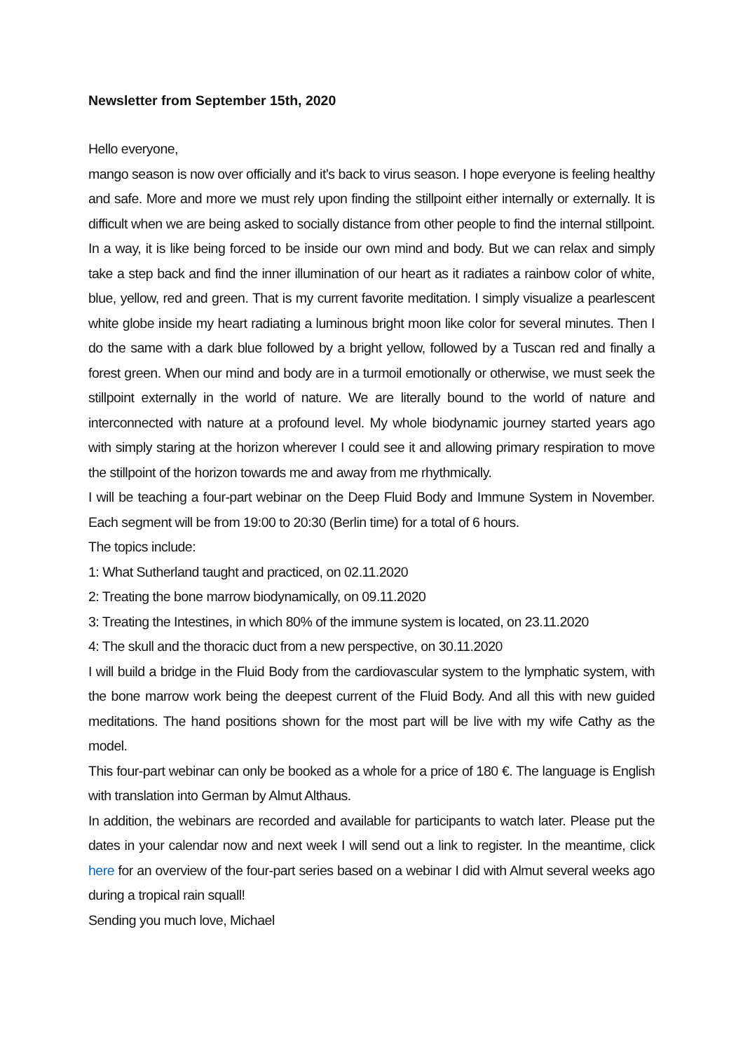Newsletter from September 15th, 2020
Hello everyone,
mango season is now over officially and it’s back to virus season. I hope everyone is feeling healthy and safe. More and more we must rely upon finding the stillpoint either internally or externally. It is difficult when we are being asked to socially distance from other people to find the internal stillpoint. In a way, it is like being forced to be inside our own mind and body. But we can relax and simply take a step back and find the inner illumination of our heart as it radiates a rainbow color of white, blue, yellow, red and green. That is my current favorite meditation. I simply visualize a pearlescent white globe inside my heart radiating a luminous bright moon like color for several minutes. Then I do the same with a dark blue followed by a bright yellow, followed by a Tuscan red and finally a forest green. When our mind and body are in a turmoil emotionally or otherwise, we must seek the stillpoint externally in the world of nature. We are literally bound to the world of nature and interconnected with nature at a profound level. My whole biodynamic journey started years ago with simply staring at the horizon wherever I could see it and allowing primary respiration to move the stillpoint of the horizon towards me and away from me rhythmically.
I will be teaching a four-part webinar on the Deep Fluid Body and Immune System in November. Each segment will be from 19:00 to 20:30 (Berlin time) for a total of 6 hours.
The topics include:
1: What Sutherland taught and practiced, on 02.11.2020
2: Treating the bone marrow biodynamically, on 09.11.2020
3: Treating the Intestines, in which 80% of the immune system is located, on 23.11.2020
4: The skull and the thoracic duct from a new perspective, on 30.11.2020
I will build a bridge in the Fluid Body from the cardiovascular system to the lymphatic system, with the bone marrow work being the deepest current of the Fluid Body. And all this with new guided meditations. The hand positions shown for the most part will be live with my wife Cathy as the model.
This four-part webinar can only be booked as a whole for a price of 180 €. The language is English with translation into German by Almut Althaus.
In addition, the webinars are recorded and available for participants to watch later. Please put the dates in your calendar now and next week I will send out a link to register. In the meantime, click here for an overview of the four-part series based on a webinar I did with Almut several weeks ago during a tropical rain squall!
Sending you much love, Michael